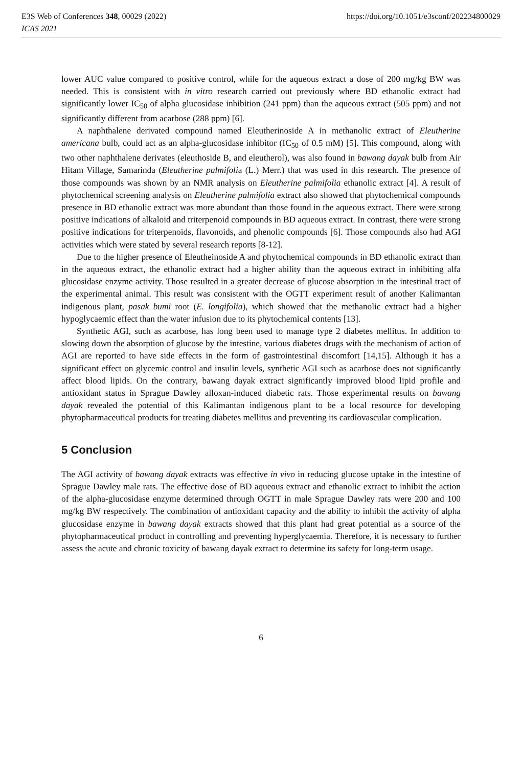E3S Web of Conferences 348, 00029 (2022) https://doi.org/10.1051/e3sconf/202234800029
ICAS 2021
lower AUC value compared to positive control, while for the aqueous extract a dose of 200 mg/kg BW was needed. This is consistent with in vitro research carried out previously where BD ethanolic extract had significantly lower IC<sub>50</sub> of alpha glucosidase inhibition (241 ppm) than the aqueous extract (505 ppm) and not significantly different from acarbose (288 ppm) [6].
A naphthalene derivated compound named Eleutherinoside A in methanolic extract of Eleutherine americana bulb, could act as an alpha-glucosidase inhibitor (IC<sub>50</sub> of 0.5 mM) [5]. This compound, along with two other naphthalene derivates (eleuthoside B, and eleutherol), was also found in bawang dayak bulb from Air Hitam Village, Samarinda (Eleutherine palmifolia (L.) Merr.) that was used in this research. The presence of those compounds was shown by an NMR analysis on Eleutherine palmifolia ethanolic extract [4]. A result of phytochemical screening analysis on Eleutherine palmifolia extract also showed that phytochemical compounds presence in BD ethanolic extract was more abundant than those found in the aqueous extract. There were strong positive indications of alkaloid and triterpenoid compounds in BD aqueous extract. In contrast, there were strong positive indications for triterpenoids, flavonoids, and phenolic compounds [6]. Those compounds also had AGI activities which were stated by several research reports [8-12].
Due to the higher presence of Eleutheinoside A and phytochemical compounds in BD ethanolic extract than in the aqueous extract, the ethanolic extract had a higher ability than the aqueous extract in inhibiting alfa glucosidase enzyme activity. Those resulted in a greater decrease of glucose absorption in the intestinal tract of the experimental animal. This result was consistent with the OGTT experiment result of another Kalimantan indigenous plant, pasak bumi root (E. longifolia), which showed that the methanolic extract had a higher hypoglycaemic effect than the water infusion due to its phytochemical contents [13].
Synthetic AGI, such as acarbose, has long been used to manage type 2 diabetes mellitus. In addition to slowing down the absorption of glucose by the intestine, various diabetes drugs with the mechanism of action of AGI are reported to have side effects in the form of gastrointestinal discomfort [14,15]. Although it has a significant effect on glycemic control and insulin levels, synthetic AGI such as acarbose does not significantly affect blood lipids. On the contrary, bawang dayak extract significantly improved blood lipid profile and antioxidant status in Sprague Dawley alloxan-induced diabetic rats. Those experimental results on bawang dayak revealed the potential of this Kalimantan indigenous plant to be a local resource for developing phytopharmaceutical products for treating diabetes mellitus and preventing its cardiovascular complication.
5 Conclusion
The AGI activity of bawang dayak extracts was effective in vivo in reducing glucose uptake in the intestine of Sprague Dawley male rats. The effective dose of BD aqueous extract and ethanolic extract to inhibit the action of the alpha-glucosidase enzyme determined through OGTT in male Sprague Dawley rats were 200 and 100 mg/kg BW respectively. The combination of antioxidant capacity and the ability to inhibit the activity of alpha glucosidase enzyme in bawang dayak extracts showed that this plant had great potential as a source of the phytopharmaceutical product in controlling and preventing hyperglycaemia. Therefore, it is necessary to further assess the acute and chronic toxicity of bawang dayak extract to determine its safety for long-term usage.
6